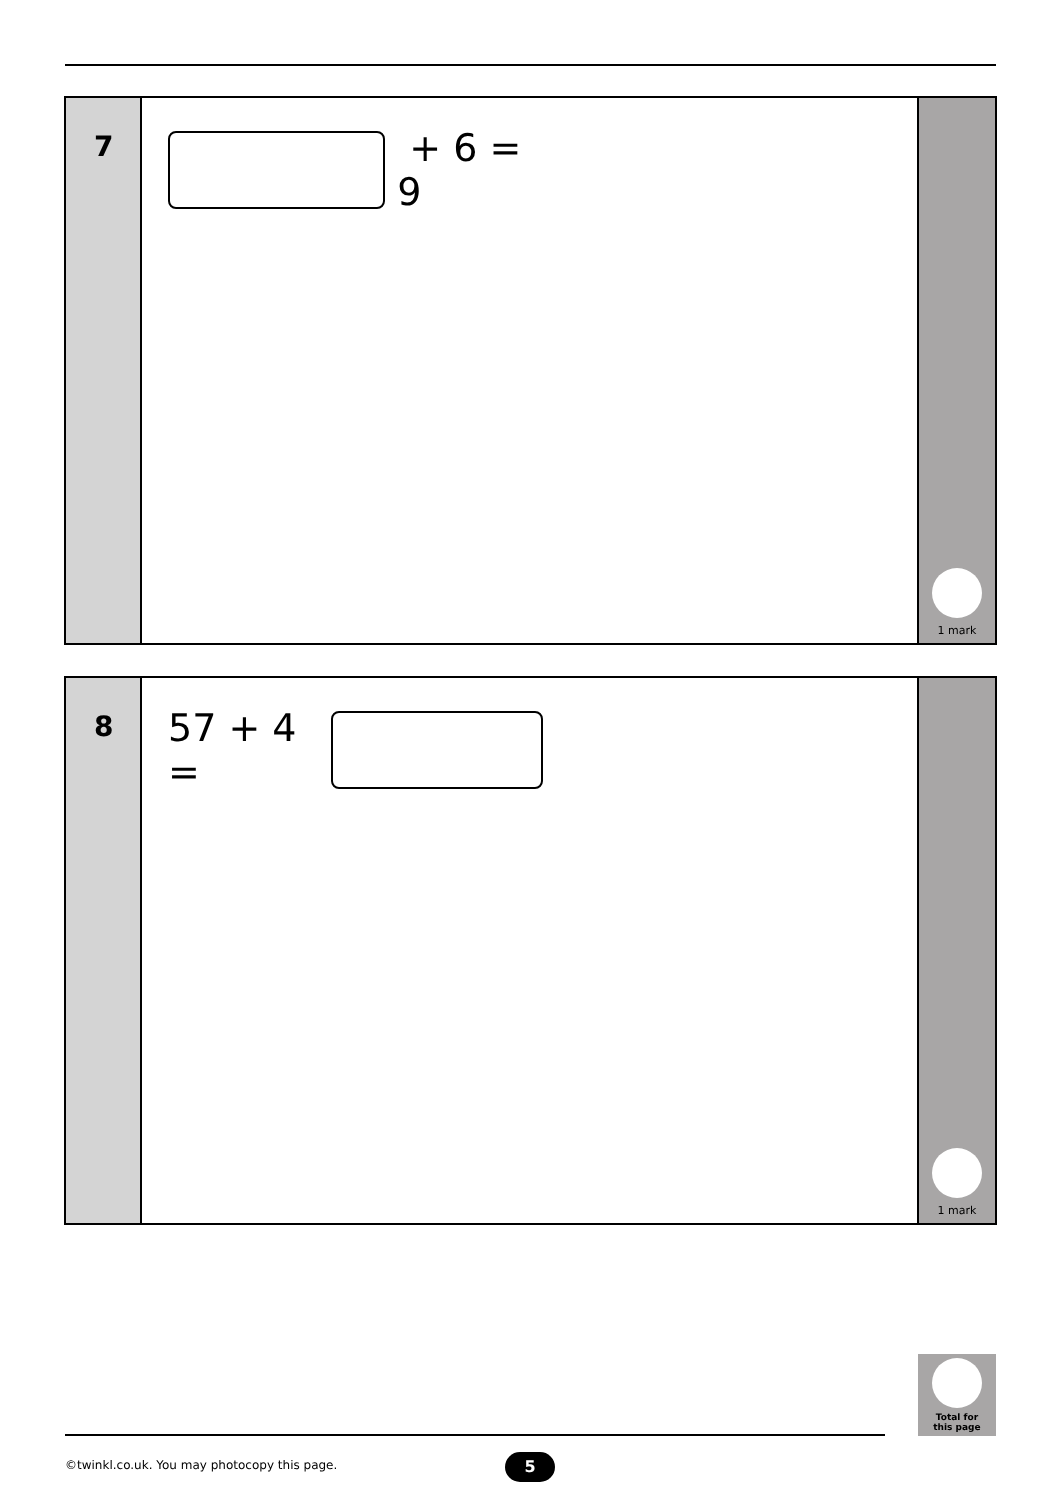7
+ 6 = 9
1 mark
8
57 + 4 =
1 mark
Total for
this page
©twinkl.co.uk. You may photocopy this page.
5